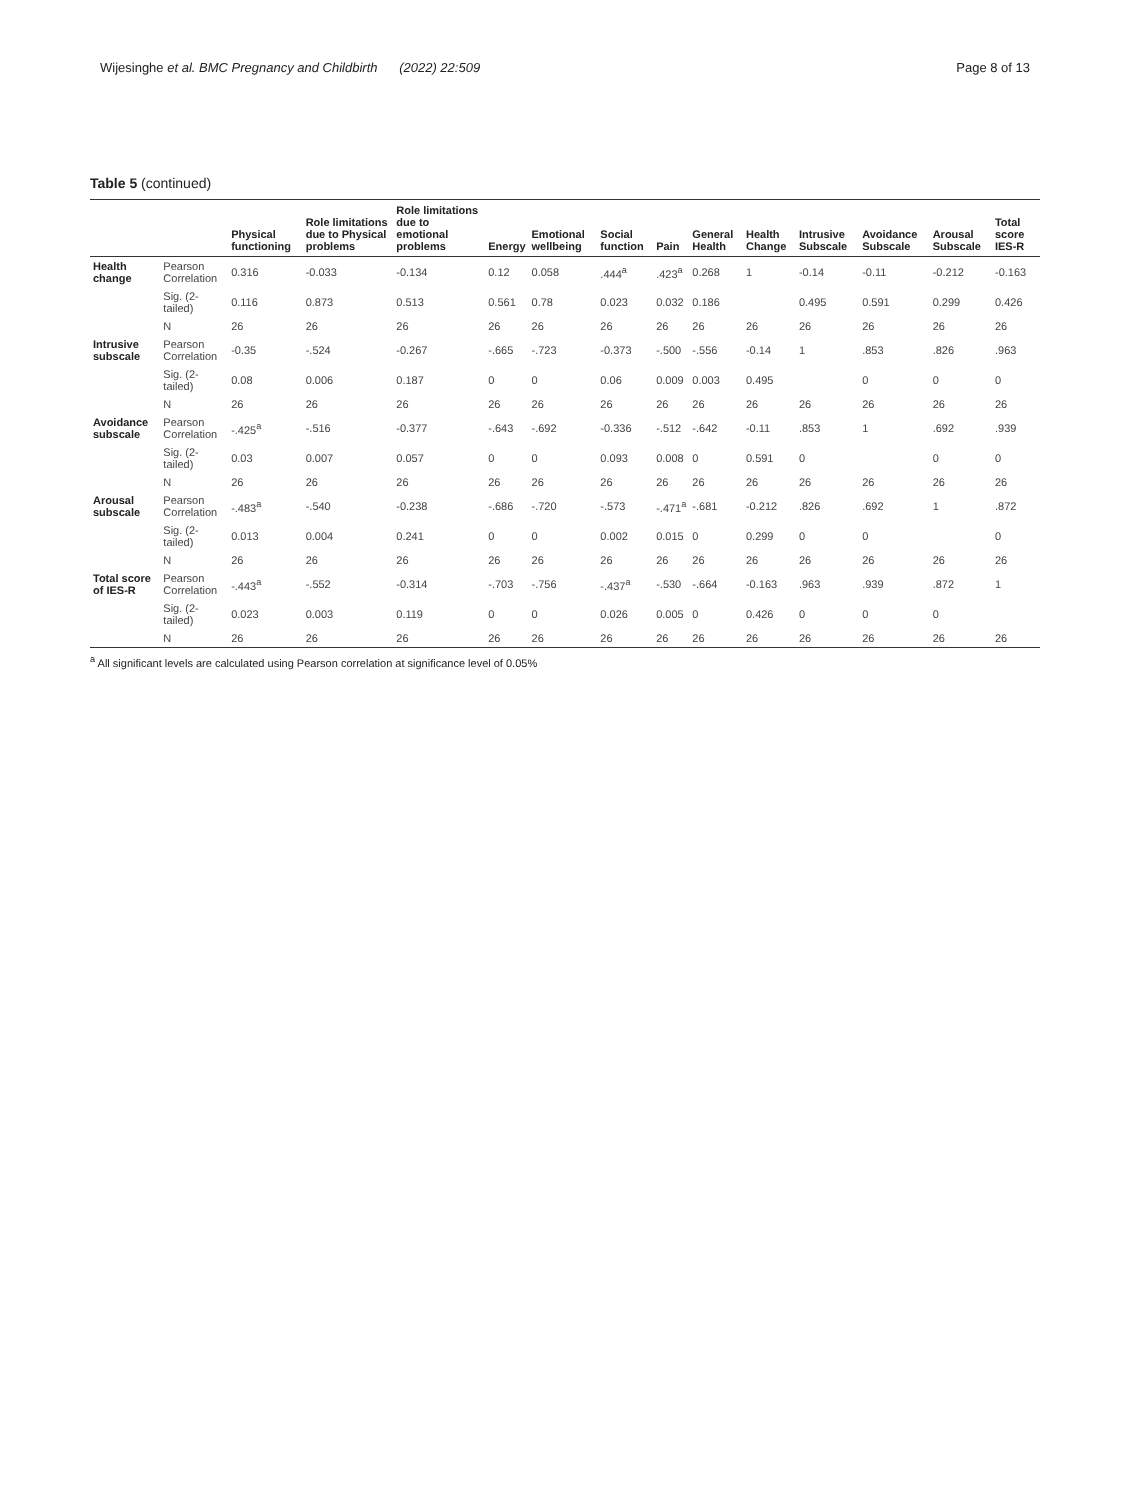Wijesinghe et al. BMC Pregnancy and Childbirth (2022) 22:509 Page 8 of 13
Table 5 (continued)
| | | Physical functioning | Role limitations due to Physical problems | Role limitations due to emotional problems | Energy | Emotional wellbeing | Social function | Pain | General Health | Health Change | Intrusive Subscale | Avoidance Subscale | Arousal Subscale | Total score IES-R |
| --- | --- | --- | --- | --- | --- | --- | --- | --- | --- | --- | --- | --- | --- | --- |
| Health change | Pearson Correlation | 0.316 | -0.033 | -0.134 | 0.12 | 0.058 | .444<sup>a</sup> | .423<sup>a</sup> | 0.268 | 1 | -0.14 | -0.11 | -0.212 | -0.163 |
| | Sig. (2-tailed) | 0.116 | 0.873 | 0.513 | 0.561 | 0.78 | 0.023 | 0.032 | 0.186 | | 0.495 | 0.591 | 0.299 | 0.426 |
| | N | 26 | 26 | 26 | 26 | 26 | 26 | 26 | 26 | 26 | 26 | 26 | 26 | 26 |
| Intrusive subscale | Pearson Correlation | -0.35 | -.524 | -0.267 | -.665 | -.723 | -0.373 | -.500 | -.556 | -0.14 | 1 | .853 | .826 | .963 |
| | Sig. (2-tailed) | 0.08 | 0.006 | 0.187 | 0 | 0 | 0.06 | 0.009 | 0.003 | 0.495 | | 0 | 0 | 0 |
| | N | 26 | 26 | 26 | 26 | 26 | 26 | 26 | 26 | 26 | 26 | 26 | 26 | 26 |
| Avoidance subscale | Pearson Correlation | -.425<sup>a</sup> | -.516 | -0.377 | -.643 | -.692 | -0.336 | -.512 | -.642 | -0.11 | .853 | 1 | .692 | .939 |
| | Sig. (2-tailed) | 0.03 | 0.007 | 0.057 | 0 | 0 | 0.093 | 0.008 | 0 | 0.591 | 0 | | 0 | 0 |
| | N | 26 | 26 | 26 | 26 | 26 | 26 | 26 | 26 | 26 | 26 | 26 | 26 | 26 |
| Arousal subscale | Pearson Correlation | -.483<sup>a</sup> | -.540 | -0.238 | -.686 | -.720 | -.573 | -.471<sup>a</sup> | -.681 | -0.212 | .826 | .692 | 1 | .872 |
| | Sig. (2-tailed) | 0.013 | 0.004 | 0.241 | 0 | 0 | 0.002 | 0.015 | 0 | 0.299 | 0 | 0 | | 0 |
| | N | 26 | 26 | 26 | 26 | 26 | 26 | 26 | 26 | 26 | 26 | 26 | 26 | 26 |
| Total score of IES-R | Pearson Correlation | -.443<sup>a</sup> | -.552 | -0.314 | -.703 | -.756 | -.437<sup>a</sup> | -.530 | -.664 | -0.163 | .963 | .939 | .872 | 1 |
| | Sig. (2-tailed) | 0.023 | 0.003 | 0.119 | 0 | 0 | 0.026 | 0.005 | 0 | 0.426 | 0 | 0 | 0 | |
| | N | 26 | 26 | 26 | 26 | 26 | 26 | 26 | 26 | 26 | 26 | 26 | 26 | 26 |
<sup>a</sup> All significant levels are calculated using Pearson correlation at significance level of 0.05%